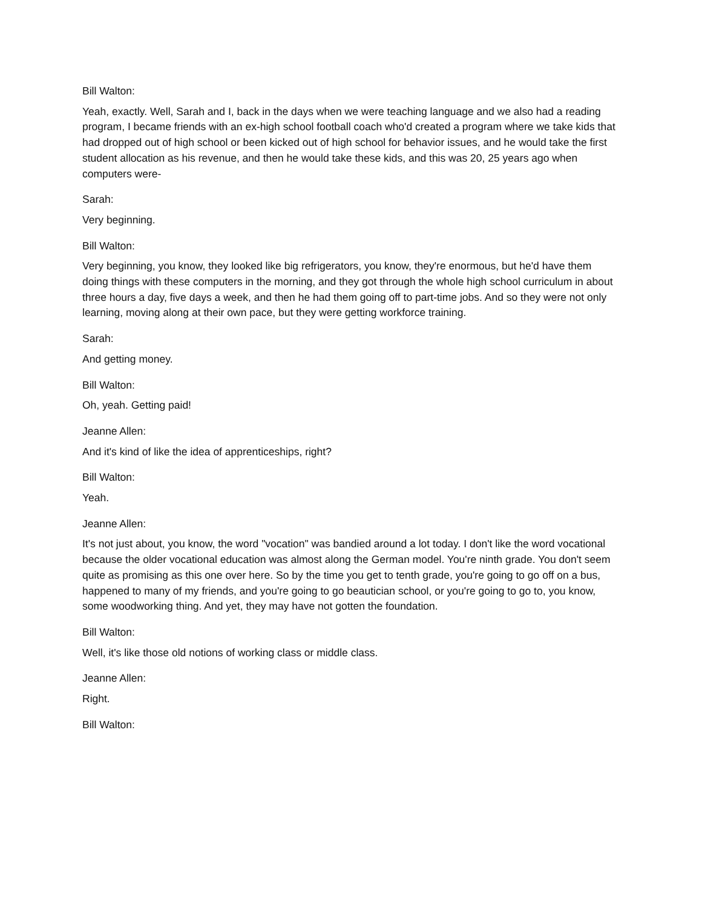Bill Walton:
Yeah, exactly. Well, Sarah and I, back in the days when we were teaching language and we also had a reading program, I became friends with an ex-high school football coach who'd created a program where we take kids that had dropped out of high school or been kicked out of high school for behavior issues, and he would take the first student allocation as his revenue, and then he would take these kids, and this was 20, 25 years ago when computers were-
Sarah:
Very beginning.
Bill Walton:
Very beginning, you know, they looked like big refrigerators, you know, they're enormous, but he'd have them doing things with these computers in the morning, and they got through the whole high school curriculum in about three hours a day, five days a week, and then he had them going off to part-time jobs. And so they were not only learning, moving along at their own pace, but they were getting workforce training.
Sarah:
And getting money.
Bill Walton:
Oh, yeah. Getting paid!
Jeanne Allen:
And it's kind of like the idea of apprenticeships, right?
Bill Walton:
Yeah.
Jeanne Allen:
It's not just about, you know, the word "vocation" was bandied around a lot today. I don't like the word vocational because the older vocational education was almost along the German model. You're ninth grade. You don't seem quite as promising as this one over here. So by the time you get to tenth grade, you're going to go off on a bus, happened to many of my friends, and you're going to go beautician school, or you're going to go to, you know, some woodworking thing. And yet, they may have not gotten the foundation.
Bill Walton:
Well, it's like those old notions of working class or middle class.
Jeanne Allen:
Right.
Bill Walton: